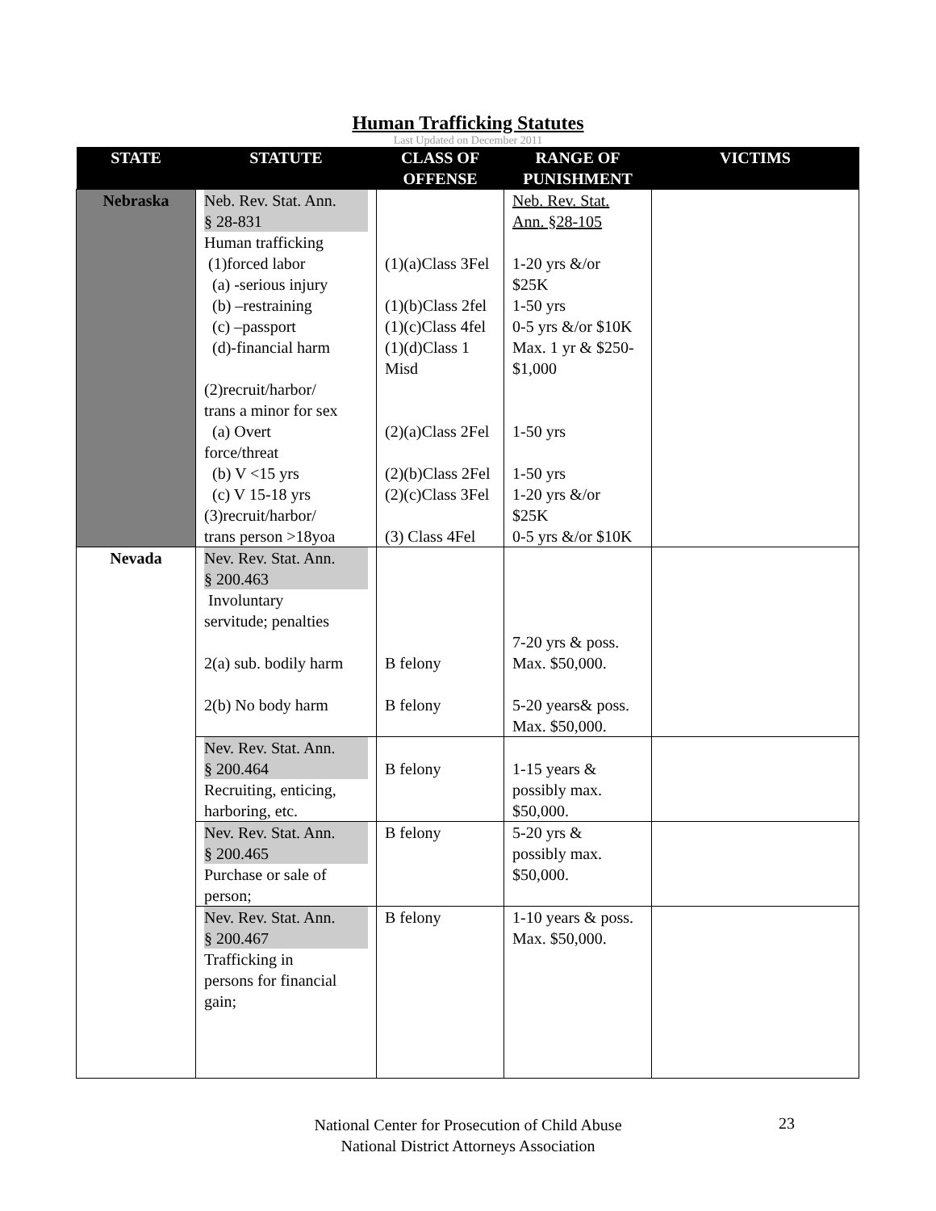Human Trafficking Statutes
Last Updated on December 2011
| STATE | STATUTE | CLASS OF OFFENSE | RANGE OF PUNISHMENT | VICTIMS |
| --- | --- | --- | --- | --- |
| Nebraska | Neb. Rev. Stat. Ann. § 28-831 Human trafficking (1)forced labor (a) -serious injury (b) –restraining (c) –passport (d)-financial harm (2)recruit/harbor/ trans a minor for sex (a) Overt force/threat (b) V <15 yrs (c) V 15-18 yrs (3)recruit/harbor/ trans person >18yoa | (1)(a)Class 3Fel (1)(b)Class 2fel (1)(c)Class 4fel (1)(d)Class 1 Misd (2)(a)Class 2Fel (2)(b)Class 2Fel (2)(c)Class 3Fel (3) Class 4Fel | Neb. Rev. Stat. Ann. §28-105 1-20 yrs &/or $25K 1-50 yrs 0-5 yrs &/or $10K Max. 1 yr & $250- $1,000 1-50 yrs 1-50 yrs 1-20 yrs &/or $25K 0-5 yrs &/or $10K | |
| Nevada | Nev. Rev. Stat. Ann. § 200.463 Involuntary servitude; penalties 2(a) sub. bodily harm 2(b) No body harm | B felony B felony | 7-20 yrs & poss. Max. $50,000. 5-20 years& poss. Max. $50,000. | |
| | Nev. Rev. Stat. Ann. § 200.464 Recruiting, enticing, harboring, etc. | B felony | 1-15 years & possibly max. $50,000. | |
| | Nev. Rev. Stat. Ann. § 200.465 Purchase or sale of person; | B felony | 5-20 yrs & possibly max. $50,000. | |
| | Nev. Rev. Stat. Ann. § 200.467 Trafficking in persons for financial gain; | B felony | 1-10 years & poss. Max. $50,000. | |
National Center for Prosecution of Child Abuse
National District Attorneys Association
23